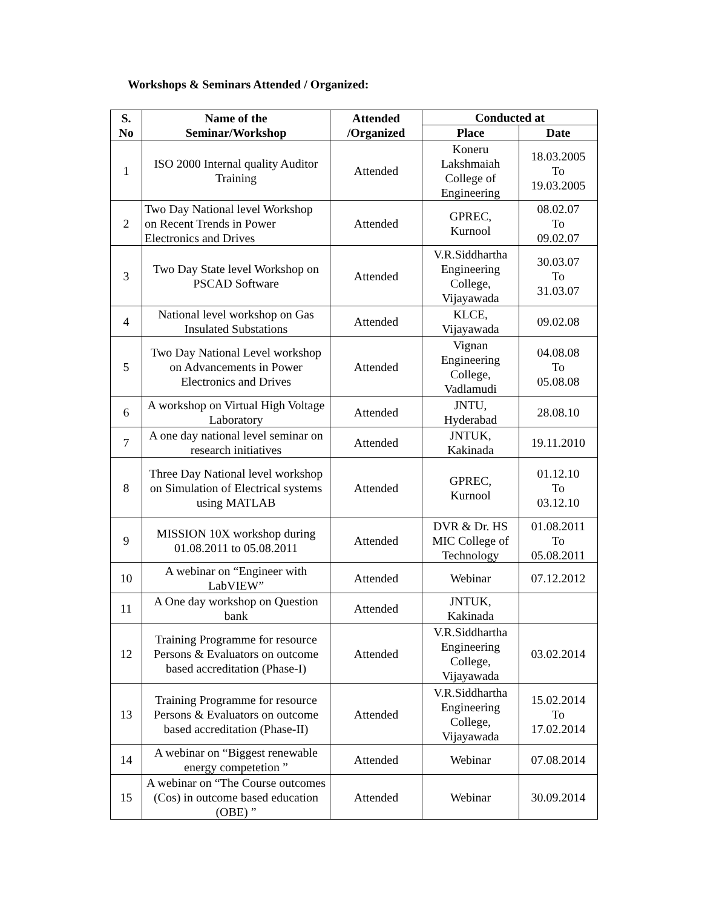Workshops & Seminars Attended / Organized:
| S. No | Name of the Seminar/Workshop | Attended /Organized | Conducted at | |
| --- | --- | --- | --- | --- |
| | | | Place | Date |
| 1 | ISO 2000 Internal quality Auditor Training | Attended | Koneru Lakshmaiah College of Engineering | 18.03.2005 To 19.03.2005 |
| 2 | Two Day National level Workshop on Recent Trends in Power Electronics and Drives | Attended | GPREC, Kurnool | 08.02.07 To 09.02.07 |
| 3 | Two Day State level Workshop on PSCAD Software | Attended | V.R.Siddhartha Engineering College, Vijayawada | 30.03.07 To 31.03.07 |
| 4 | National level workshop on Gas Insulated Substations | Attended | KLCE, Vijayawada | 09.02.08 |
| 5 | Two Day National Level workshop on Advancements in Power Electronics and Drives | Attended | Vignan Engineering College, Vadlamudi | 04.08.08 To 05.08.08 |
| 6 | A workshop on Virtual High Voltage Laboratory | Attended | JNTU, Hyderabad | 28.08.10 |
| 7 | A one day national level seminar on research initiatives | Attended | JNTUK, Kakinada | 19.11.2010 |
| 8 | Three Day National level workshop on Simulation of Electrical systems using MATLAB | Attended | GPREC, Kurnool | 01.12.10 To 03.12.10 |
| 9 | MISSION 10X workshop during 01.08.2011 to 05.08.2011 | Attended | DVR & Dr. HS MIC College of Technology | 01.08.2011 To 05.08.2011 |
| 10 | A webinar on “Engineer with LabVIEW” | Attended | Webinar | 07.12.2012 |
| 11 | A One day workshop on Question bank | Attended | JNTUK, Kakinada | |
| 12 | Training Programme for resource Persons & Evaluators on outcome based accreditation (Phase-I) | Attended | V.R.Siddhartha Engineering College, Vijayawada | 03.02.2014 |
| 13 | Training Programme for resource Persons & Evaluators on outcome based accreditation (Phase-II) | Attended | V.R.Siddhartha Engineering College, Vijayawada | 15.02.2014 To 17.02.2014 |
| 14 | A webinar on “Biggest renewable energy competetion ” | Attended | Webinar | 07.08.2014 |
| 15 | A webinar on “The Course outcomes (Cos) in outcome based education (OBE) ” | Attended | Webinar | 30.09.2014 |